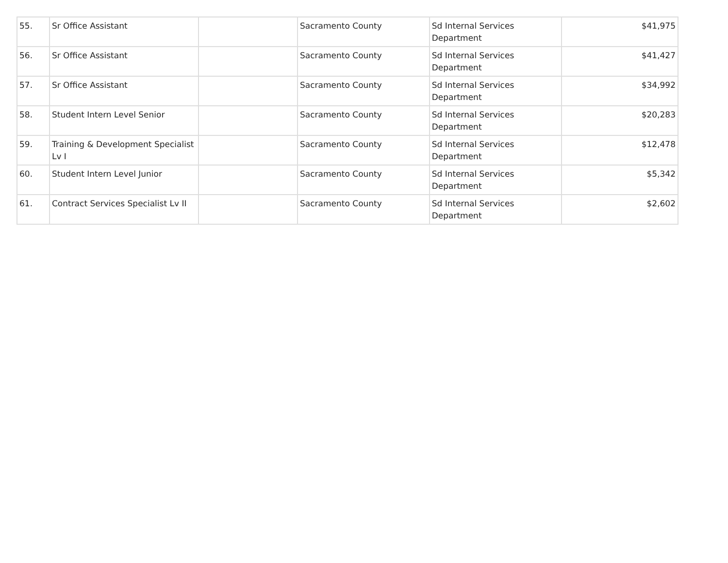| 55. | Sr Office Assistant | | Sacramento County | Sd Internal Services Department | $41,975 |
| 56. | Sr Office Assistant | | Sacramento County | Sd Internal Services Department | $41,427 |
| 57. | Sr Office Assistant | | Sacramento County | Sd Internal Services Department | $34,992 |
| 58. | Student Intern Level Senior | | Sacramento County | Sd Internal Services Department | $20,283 |
| 59. | Training & Development Specialist Lv I | | Sacramento County | Sd Internal Services Department | $12,478 |
| 60. | Student Intern Level Junior | | Sacramento County | Sd Internal Services Department | $5,342 |
| 61. | Contract Services Specialist Lv II | | Sacramento County | Sd Internal Services Department | $2,602 |